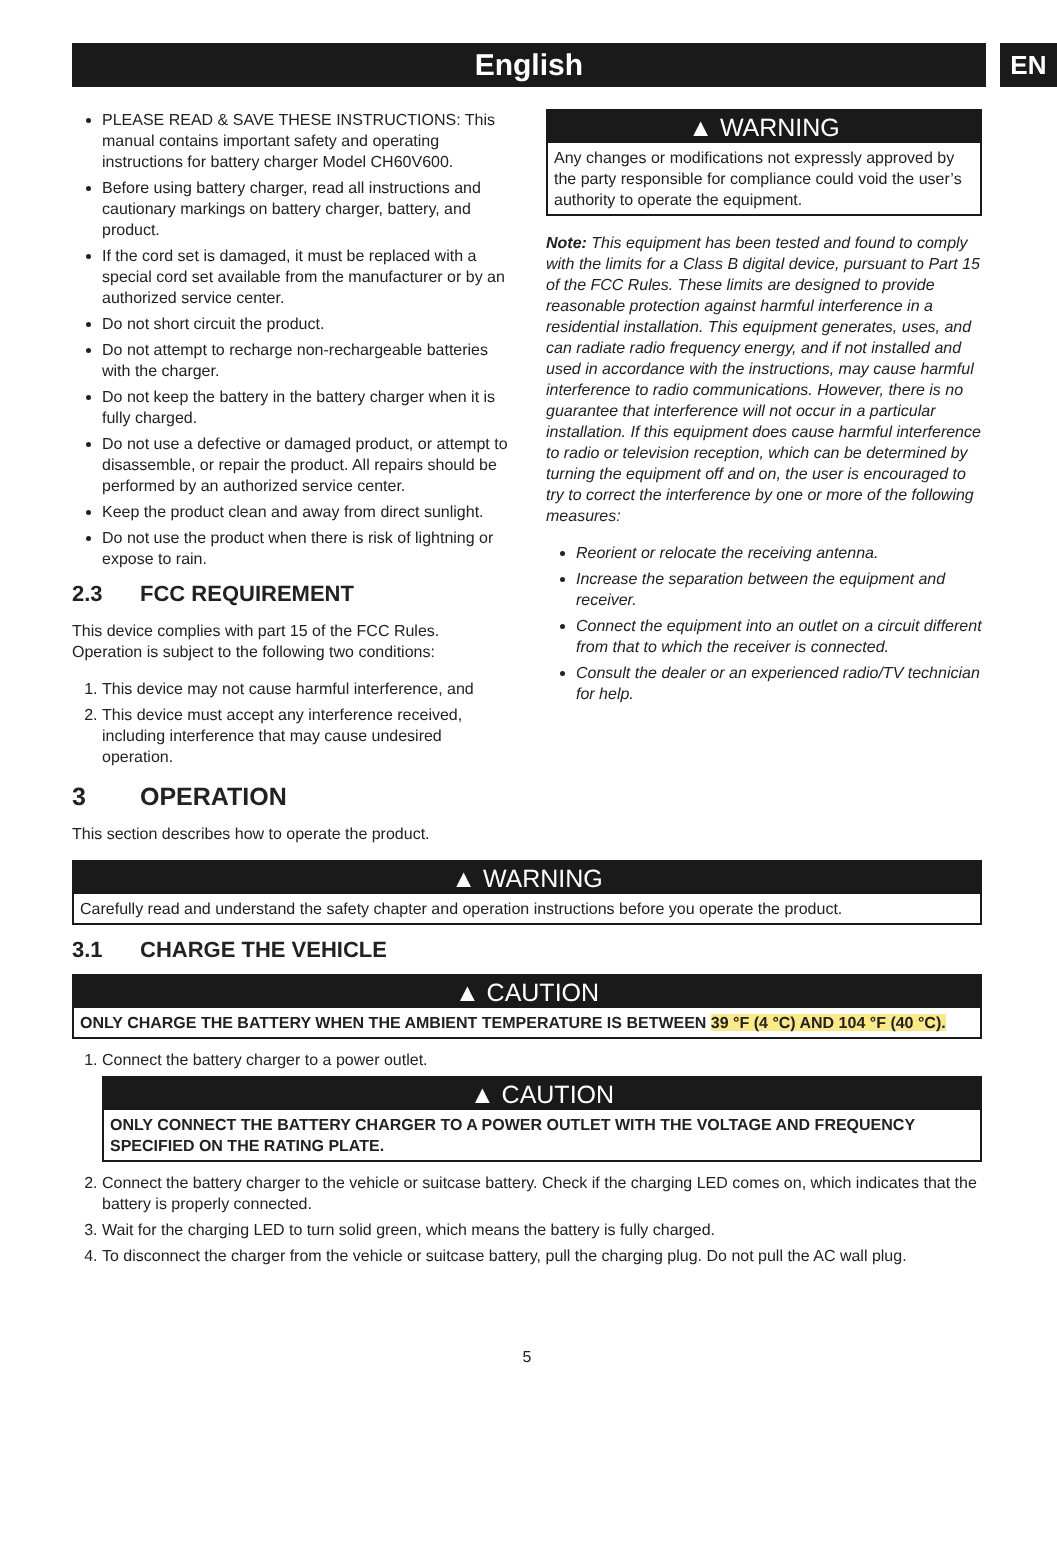English
EN
PLEASE READ & SAVE THESE INSTRUCTIONS: This manual contains important safety and operating instructions for battery charger Model CH60V600.
Before using battery charger, read all instructions and cautionary markings on battery charger, battery, and product.
If the cord set is damaged, it must be replaced with a special cord set available from the manufacturer or by an authorized service center.
Do not short circuit the product.
Do not attempt to recharge non-rechargeable batteries with the charger.
Do not keep the battery in the battery charger when it is fully charged.
Do not use a defective or damaged product, or attempt to disassemble, or repair the product. All repairs should be performed by an authorized service center.
Keep the product clean and away from direct sunlight.
Do not use the product when there is risk of lightning or expose to rain.
2.3 FCC REQUIREMENT
This device complies with part 15 of the FCC Rules. Operation is subject to the following two conditions:
1. This device may not cause harmful interference, and
2. This device must accept any interference received, including interference that may cause undesired operation.
▲ WARNING
Any changes or modifications not expressly approved by the party responsible for compliance could void the user’s authority to operate the equipment.
Note: This equipment has been tested and found to comply with the limits for a Class B digital device, pursuant to Part 15 of the FCC Rules. These limits are designed to provide reasonable protection against harmful interference in a residential installation. This equipment generates, uses, and can radiate radio frequency energy, and if not installed and used in accordance with the instructions, may cause harmful interference to radio communications. However, there is no guarantee that interference will not occur in a particular installation. If this equipment does cause harmful interference to radio or television reception, which can be determined by turning the equipment off and on, the user is encouraged to try to correct the interference by one or more of the following measures:
Reorient or relocate the receiving antenna.
Increase the separation between the equipment and receiver.
Connect the equipment into an outlet on a circuit different from that to which the receiver is connected.
Consult the dealer or an experienced radio/TV technician for help.
3 OPERATION
This section describes how to operate the product.
▲ WARNING
Carefully read and understand the safety chapter and operation instructions before you operate the product.
3.1 CHARGE THE VEHICLE
▲ CAUTION
ONLY CHARGE THE BATTERY WHEN THE AMBIENT TEMPERATURE IS BETWEEN 39 °F (4 °C) AND 104 °F (40 °C).
1. Connect the battery charger to a power outlet.
▲ CAUTION
ONLY CONNECT THE BATTERY CHARGER TO A POWER OUTLET WITH THE VOLTAGE AND FREQUENCY SPECIFIED ON THE RATING PLATE.
2. Connect the battery charger to the vehicle or suitcase battery. Check if the charging LED comes on, which indicates that the battery is properly connected.
3. Wait for the charging LED to turn solid green, which means the battery is fully charged.
4. To disconnect the charger from the vehicle or suitcase battery, pull the charging plug. Do not pull the AC wall plug.
5